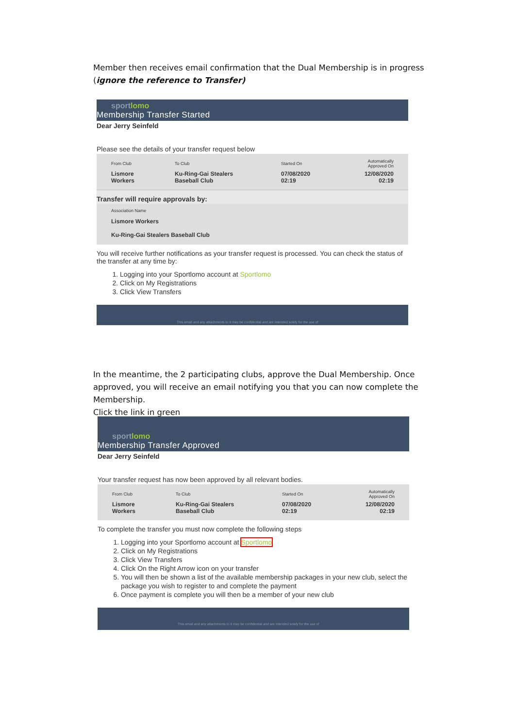Member then receives email confirmation that the Dual Membership is in progress (ignore the reference to Transfer)
sportlomo
Membership Transfer Started
Dear Jerry Seinfeld
Please see the details of your transfer request below
| From Club | To Club | Started On | Automatically Approved On |
| --- | --- | --- | --- |
| Lismore Workers | Ku-Ring-Gai Stealers Baseball Club | 07/08/2020 02:19 | 12/08/2020 02:19 |
Transfer will require approvals by:
Association Name
Lismore Workers
Ku-Ring-Gai Stealers Baseball Club
You will receive further notifications as your transfer request is processed. You can check the status of the transfer at any time by:
1. Logging into your Sportlomo account at Sportlomo
2. Click on My Registrations
3. Click View Transfers
This email and any attachments to it may be confidential and are intended solely for the use of
In the meantime, the 2 participating clubs, approve the Dual Membership. Once approved, you will receive an email notifying you that you can now complete the Membership.
Click the link in green
sportlomo
Membership Transfer Approved
Dear Jerry Seinfeld
Your transfer request has now been approved by all relevant bodies.
| From Club | To Club | Started On | Automatically Approved On |
| --- | --- | --- | --- |
| Lismore Workers | Ku-Ring-Gai Stealers Baseball Club | 07/08/2020 02:19 | 12/08/2020 02:19 |
To complete the transfer you must now complete the following steps
1. Logging into your Sportlomo account at Sportlomo
2. Click on My Registrations
3. Click View Transfers
4. Click On the Right Arrow icon on your transfer
5. You will then be shown a list of the available membership packages in your new club, select the package you wish to register to and complete the payment
6. Once payment is complete you will then be a member of your new club
This email and any attachments to it may be confidential and are intended solely for the use of